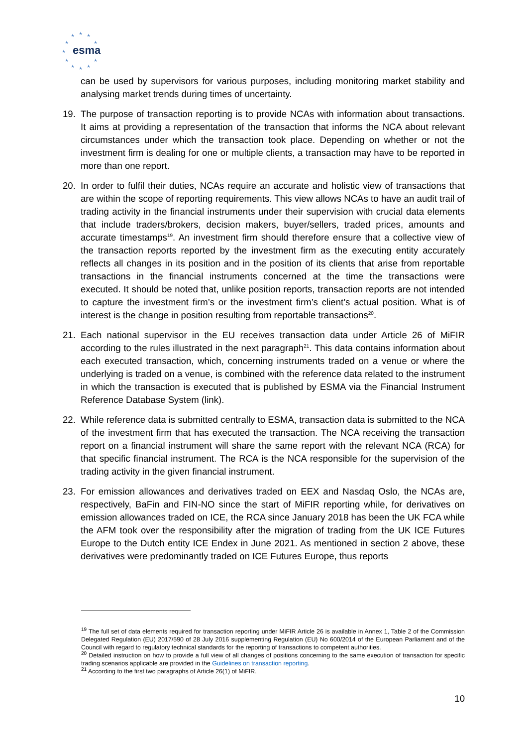★
★
★
★
★
★
★
★
★
★
★
esma
can be used by supervisors for various purposes, including monitoring market stability and analysing market trends during times of uncertainty.
19. The purpose of transaction reporting is to provide NCAs with information about transactions. It aims at providing a representation of the transaction that informs the NCA about relevant circumstances under which the transaction took place. Depending on whether or not the investment firm is dealing for one or multiple clients, a transaction may have to be reported in more than one report.
20. In order to fulfil their duties, NCAs require an accurate and holistic view of transactions that are within the scope of reporting requirements. This view allows NCAs to have an audit trail of trading activity in the financial instruments under their supervision with crucial data elements that include traders/brokers, decision makers, buyer/sellers, traded prices, amounts and accurate timestamps<sup>19</sup>. An investment firm should therefore ensure that a collective view of the transaction reports reported by the investment firm as the executing entity accurately reflects all changes in its position and in the position of its clients that arise from reportable transactions in the financial instruments concerned at the time the transactions were executed. It should be noted that, unlike position reports, transaction reports are not intended to capture the investment firm’s or the investment firm’s client’s actual position. What is of interest is the change in position resulting from reportable transactions<sup>20</sup>.
21. Each national supervisor in the EU receives transaction data under Article 26 of MiFIR according to the rules illustrated in the next paragraph<sup>21</sup>. This data contains information about each executed transaction, which, concerning instruments traded on a venue or where the underlying is traded on a venue, is combined with the reference data related to the instrument in which the transaction is executed that is published by ESMA via the Financial Instrument Reference Database System (link).
22. While reference data is submitted centrally to ESMA, transaction data is submitted to the NCA of the investment firm that has executed the transaction. The NCA receiving the transaction report on a financial instrument will share the same report with the relevant NCA (RCA) for that specific financial instrument. The RCA is the NCA responsible for the supervision of the trading activity in the given financial instrument.
23. For emission allowances and derivatives traded on EEX and Nasdaq Oslo, the NCAs are, respectively, BaFin and FIN-NO since the start of MiFIR reporting while, for derivatives on emission allowances traded on ICE, the RCA since January 2018 has been the UK FCA while the AFM took over the responsibility after the migration of trading from the UK ICE Futures Europe to the Dutch entity ICE Endex in June 2021. As mentioned in section 2 above, these derivatives were predominantly traded on ICE Futures Europe, thus reports
<sup>19</sup> The full set of data elements required for transaction reporting under MiFIR Article 26 is available in Annex 1, Table 2 of the Commission Delegated Regulation (EU) 2017/590 of 28 July 2016 supplementing Regulation (EU) No 600/2014 of the European Parliament and of the Council with regard to regulatory technical standards for the reporting of transactions to competent authorities.
<sup>20</sup> Detailed instruction on how to provide a full view of all changes of positions concerning to the same execution of transaction for specific trading scenarios applicable are provided in the Guidelines on transaction reporting.
<sup>21</sup> According to the first two paragraphs of Article 26(1) of MiFIR.
10